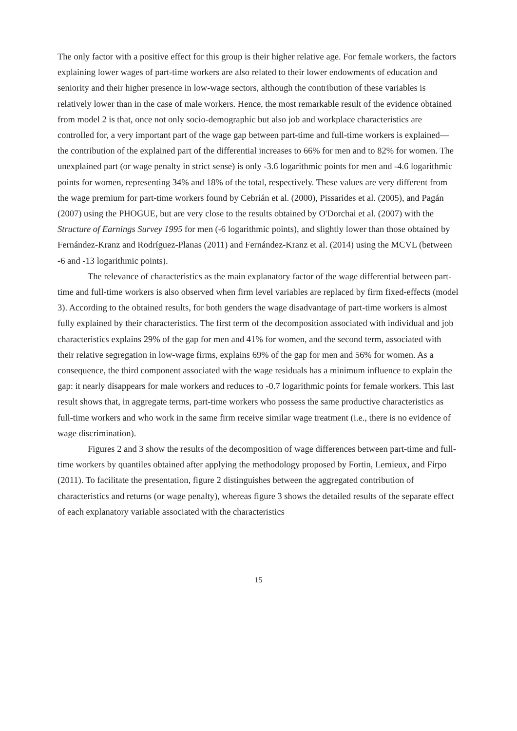The only factor with a positive effect for this group is their higher relative age. For female workers, the factors explaining lower wages of part-time workers are also related to their lower endowments of education and seniority and their higher presence in low-wage sectors, although the contribution of these variables is relatively lower than in the case of male workers. Hence, the most remarkable result of the evidence obtained from model 2 is that, once not only socio-demographic but also job and workplace characteristics are controlled for, a very important part of the wage gap between part-time and full-time workers is explained—the contribution of the explained part of the differential increases to 66% for men and to 82% for women. The unexplained part (or wage penalty in strict sense) is only -3.6 logarithmic points for men and -4.6 logarithmic points for women, representing 34% and 18% of the total, respectively. These values are very different from the wage premium for part-time workers found by Cebrián et al. (2000), Pissarides et al. (2005), and Pagán (2007) using the PHOGUE, but are very close to the results obtained by O'Dorchai et al. (2007) with the Structure of Earnings Survey 1995 for men (-6 logarithmic points), and slightly lower than those obtained by Fernández-Kranz and Rodríguez-Planas (2011) and Fernández-Kranz et al. (2014) using the MCVL (between -6 and -13 logarithmic points).
The relevance of characteristics as the main explanatory factor of the wage differential between part-time and full-time workers is also observed when firm level variables are replaced by firm fixed-effects (model 3). According to the obtained results, for both genders the wage disadvantage of part-time workers is almost fully explained by their characteristics. The first term of the decomposition associated with individual and job characteristics explains 29% of the gap for men and 41% for women, and the second term, associated with their relative segregation in low-wage firms, explains 69% of the gap for men and 56% for women. As a consequence, the third component associated with the wage residuals has a minimum influence to explain the gap: it nearly disappears for male workers and reduces to -0.7 logarithmic points for female workers. This last result shows that, in aggregate terms, part-time workers who possess the same productive characteristics as full-time workers and who work in the same firm receive similar wage treatment (i.e., there is no evidence of wage discrimination).
Figures 2 and 3 show the results of the decomposition of wage differences between part-time and full-time workers by quantiles obtained after applying the methodology proposed by Fortin, Lemieux, and Firpo (2011). To facilitate the presentation, figure 2 distinguishes between the aggregated contribution of characteristics and returns (or wage penalty), whereas figure 3 shows the detailed results of the separate effect of each explanatory variable associated with the characteristics
15